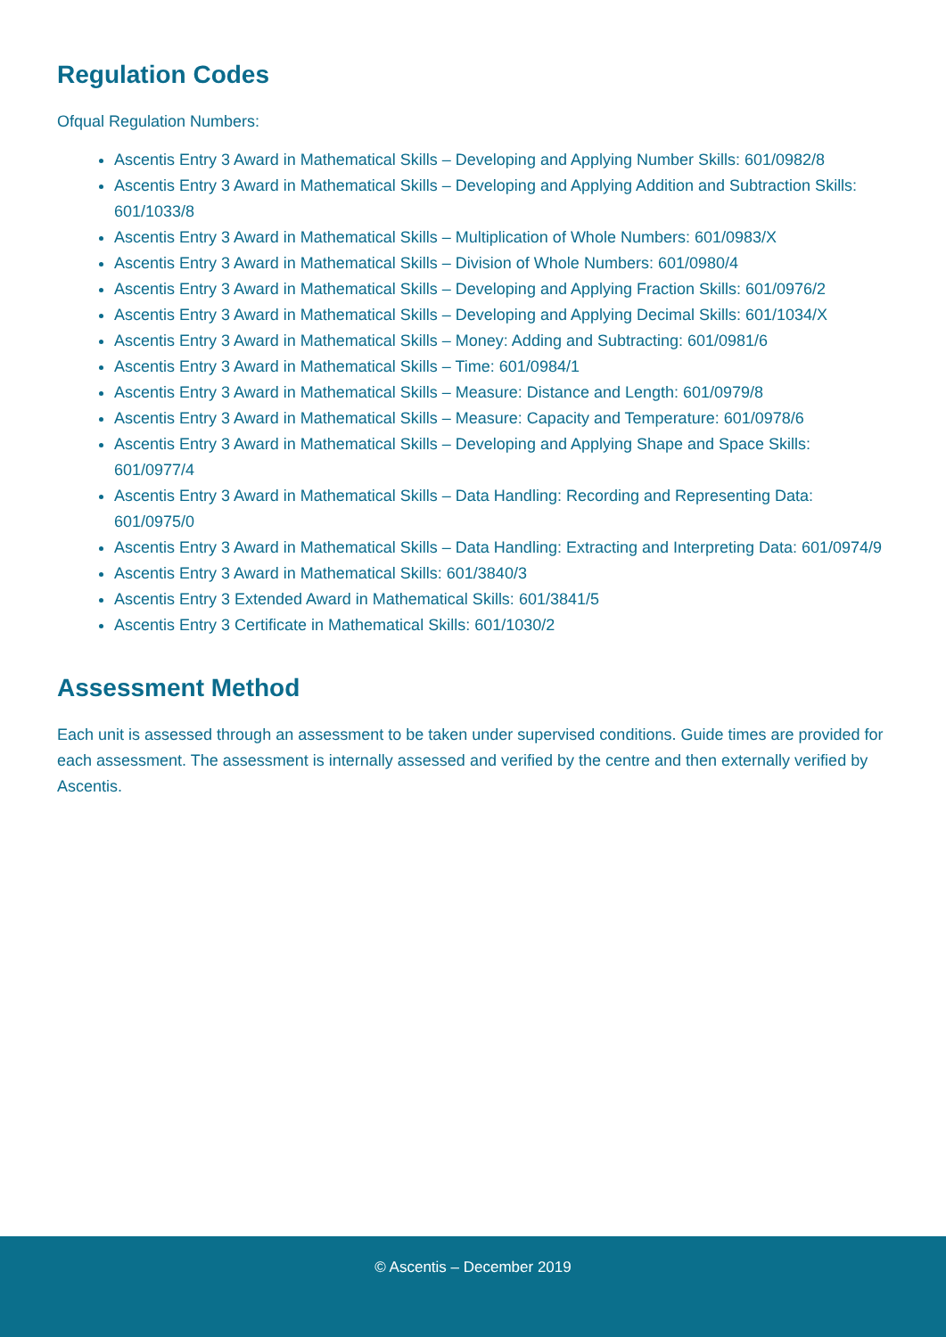Regulation Codes
Ofqual Regulation Numbers:
Ascentis Entry 3 Award in Mathematical Skills – Developing and Applying Number Skills: 601/0982/8
Ascentis Entry 3 Award in Mathematical Skills – Developing and Applying Addition and Subtraction Skills: 601/1033/8
Ascentis Entry 3 Award in Mathematical Skills – Multiplication of Whole Numbers: 601/0983/X
Ascentis Entry 3 Award in Mathematical Skills – Division of Whole Numbers: 601/0980/4
Ascentis Entry 3 Award in Mathematical Skills – Developing and Applying Fraction Skills: 601/0976/2
Ascentis Entry 3 Award in Mathematical Skills – Developing and Applying Decimal Skills: 601/1034/X
Ascentis Entry 3 Award in Mathematical Skills – Money: Adding and Subtracting: 601/0981/6
Ascentis Entry 3 Award in Mathematical Skills – Time: 601/0984/1
Ascentis Entry 3 Award in Mathematical Skills – Measure: Distance and Length: 601/0979/8
Ascentis Entry 3 Award in Mathematical Skills – Measure: Capacity and Temperature: 601/0978/6
Ascentis Entry 3 Award in Mathematical Skills – Developing and Applying Shape and Space Skills: 601/0977/4
Ascentis Entry 3 Award in Mathematical Skills – Data Handling: Recording and Representing Data: 601/0975/0
Ascentis Entry 3 Award in Mathematical Skills – Data Handling: Extracting and Interpreting Data: 601/0974/9
Ascentis Entry 3 Award in Mathematical Skills: 601/3840/3
Ascentis Entry 3 Extended Award in Mathematical Skills: 601/3841/5
Ascentis Entry 3 Certificate in Mathematical Skills: 601/1030/2
Assessment Method
Each unit is assessed through an assessment to be taken under supervised conditions. Guide times are provided for each assessment. The assessment is internally assessed and verified by the centre and then externally verified by Ascentis.
© Ascentis – December 2019